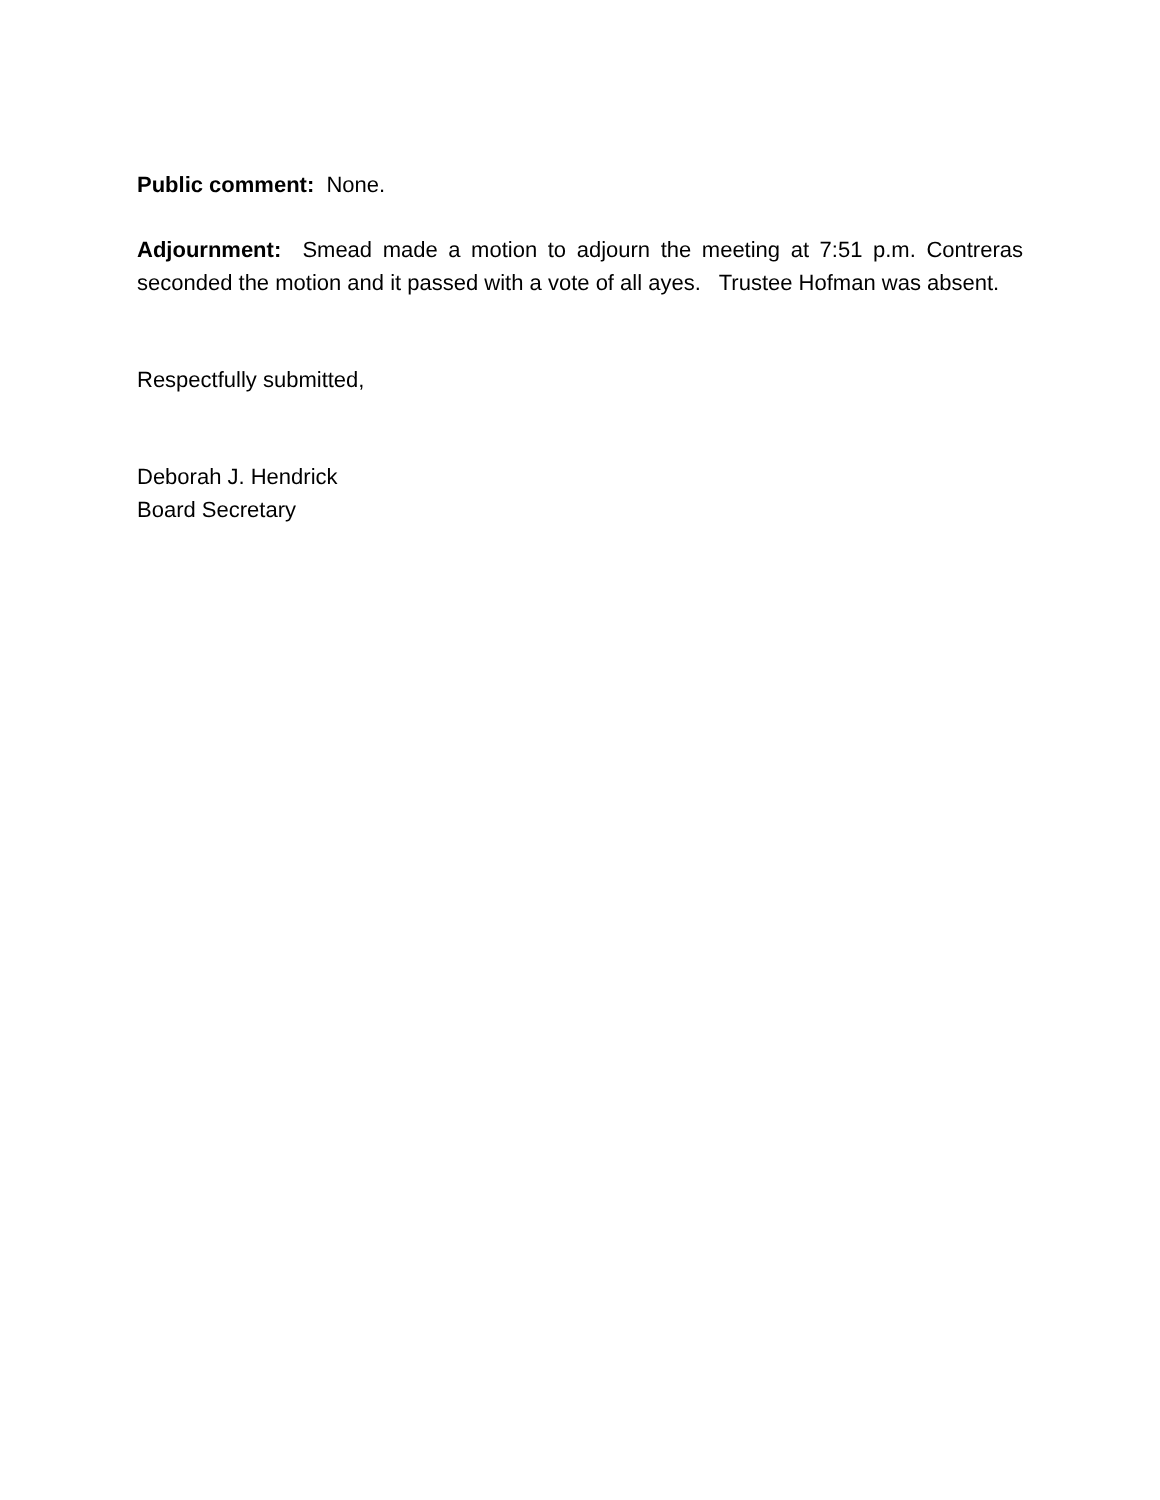Public comment: None.
Adjournment: Smead made a motion to adjourn the meeting at 7:51 p.m. Contreras seconded the motion and it passed with a vote of all ayes. Trustee Hofman was absent.
Respectfully submitted,
Deborah J. Hendrick
Board Secretary